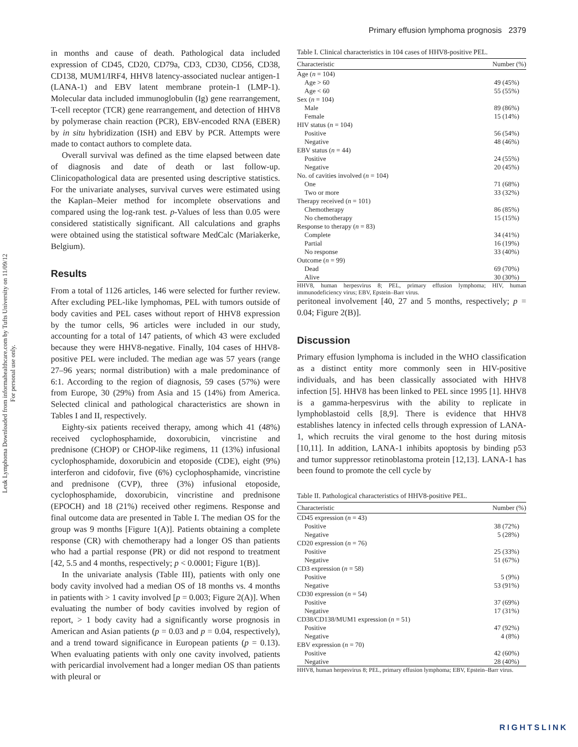Primary effusion lymphoma prognosis 2379
Leuk Lymphoma Downloaded from informahealthcare.com by Tufts University on 11/09/12
For personal use only.
in months and cause of death. Pathological data included expression of CD45, CD20, CD79a, CD3, CD30, CD56, CD38, CD138, MUM1/IRF4, HHV8 latency-associated nuclear antigen-1 (LANA-1) and EBV latent membrane protein-1 (LMP-1). Molecular data included immunoglobulin (Ig) gene rearrangement, T-cell receptor (TCR) gene rearrangement, and detection of HHV8 by polymerase chain reaction (PCR), EBV-encoded RNA (EBER) by in situ hybridization (ISH) and EBV by PCR. Attempts were made to contact authors to complete data.
Overall survival was defined as the time elapsed between date of diagnosis and date of death or last follow-up. Clinicopathological data are presented using descriptive statistics. For the univariate analyses, survival curves were estimated using the Kaplan–Meier method for incomplete observations and compared using the log-rank test. p-Values of less than 0.05 were considered statistically significant. All calculations and graphs were obtained using the statistical software MedCalc (Mariakerke, Belgium).
Results
From a total of 1126 articles, 146 were selected for further review. After excluding PEL-like lymphomas, PEL with tumors outside of body cavities and PEL cases without report of HHV8 expression by the tumor cells, 96 articles were included in our study, accounting for a total of 147 patients, of which 43 were excluded because they were HHV8-negative. Finally, 104 cases of HHV8-positive PEL were included. The median age was 57 years (range 27–96 years; normal distribution) with a male predominance of 6:1. According to the region of diagnosis, 59 cases (57%) were from Europe, 30 (29%) from Asia and 15 (14%) from America. Selected clinical and pathological characteristics are shown in Tables I and II, respectively.
Eighty-six patients received therapy, among which 41 (48%) received cyclophosphamide, doxorubicin, vincristine and prednisone (CHOP) or CHOP-like regimens, 11 (13%) infusional cyclophosphamide, doxorubicin and etoposide (CDE), eight (9%) interferon and cidofovir, five (6%) cyclophosphamide, vincristine and prednisone (CVP), three (3%) infusional etoposide, cyclophosphamide, doxorubicin, vincristine and prednisone (EPOCH) and 18 (21%) received other regimens. Response and final outcome data are presented in Table I. The median OS for the group was 9 months [Figure 1(A)]. Patients obtaining a complete response (CR) with chemotherapy had a longer OS than patients who had a partial response (PR) or did not respond to treatment [42, 5.5 and 4 months, respectively; p < 0.0001; Figure 1(B)].
In the univariate analysis (Table III), patients with only one body cavity involved had a median OS of 18 months vs. 4 months in patients with > 1 cavity involved [p = 0.003; Figure 2(A)]. When evaluating the number of body cavities involved by region of report, > 1 body cavity had a significantly worse prognosis in American and Asian patients (p = 0.03 and p = 0.04, respectively), and a trend toward significance in European patients (p = 0.13). When evaluating patients with only one cavity involved, patients with pericardial involvement had a longer median OS than patients with pleural or
Table I. Clinical characteristics in 104 cases of HHV8-positive PEL.
| Characteristic | Number (%) |
| --- | --- |
| Age ( n = 104) | |
| Age > 60 | 49 (45%) |
| Age < 60 | 55 (55%) |
| Sex ( n = 104) | |
| Male | 89 (86%) |
| Female | 15 (14%) |
| HIV status ( n = 104) | |
| Positive | 56 (54%) |
| Negative | 48 (46%) |
| EBV status ( n = 44) | |
| Positive | 24 (55%) |
| Negative | 20 (45%) |
| No. of cavities involved ( n = 104) | |
| One | 71 (68%) |
| Two or more | 33 (32%) |
| Therapy received ( n = 101) | |
| Chemotherapy | 86 (85%) |
| No chemotherapy | 15 (15%) |
| Response to therapy ( n = 83) | |
| Complete | 34 (41%) |
| Partial | 16 (19%) |
| No response | 33 (40%) |
| Outcome ( n = 99) | |
| Dead | 69 (70%) |
| Alive | 30 (30%) |
HHV8, human herpesvirus 8; PEL, primary effusion lymphoma; HIV, human immunodeficiency virus; EBV, Epstein–Barr virus.
peritoneal involvement [40, 27 and 5 months, respectively; p = 0.04; Figure 2(B)].
Discussion
Primary effusion lymphoma is included in the WHO classification as a distinct entity more commonly seen in HIV-positive individuals, and has been classically associated with HHV8 infection [5]. HHV8 has been linked to PEL since 1995 [1]. HHV8 is a gamma-herpesvirus with the ability to replicate in lymphoblastoid cells [8,9]. There is evidence that HHV8 establishes latency in infected cells through expression of LANA-1, which recruits the viral genome to the host during mitosis [10,11]. In addition, LANA-1 inhibits apoptosis by binding p53 and tumor suppressor retinoblastoma protein [12,13]. LANA-1 has been found to promote the cell cycle by
Table II. Pathological characteristics of HHV8-positive PEL.
| Characteristic | Number (%) |
| --- | --- |
| CD45 expression ( n = 43) | |
| Positive | 38 (72%) |
| Negative | 5 (28%) |
| CD20 expression ( n = 76) | |
| Positive | 25 (33%) |
| Negative | 51 (67%) |
| CD3 expression ( n = 58) | |
| Positive | 5 (9%) |
| Negative | 53 (91%) |
| CD30 expression ( n = 54) | |
| Positive | 37 (69%) |
| Negative | 17 (31%) |
| CD38/CD138/MUM1 expression ( n = 51) | |
| Positive | 47 (92%) |
| Negative | 4 (8%) |
| EBV expression ( n = 70) | |
| Positive | 42 (60%) |
| Negative | 28 (40%) |
HHV8, human herpesvirus 8; PEL, primary effusion lymphoma; EBV, Epstein–Barr virus.
RIGHTSLINK